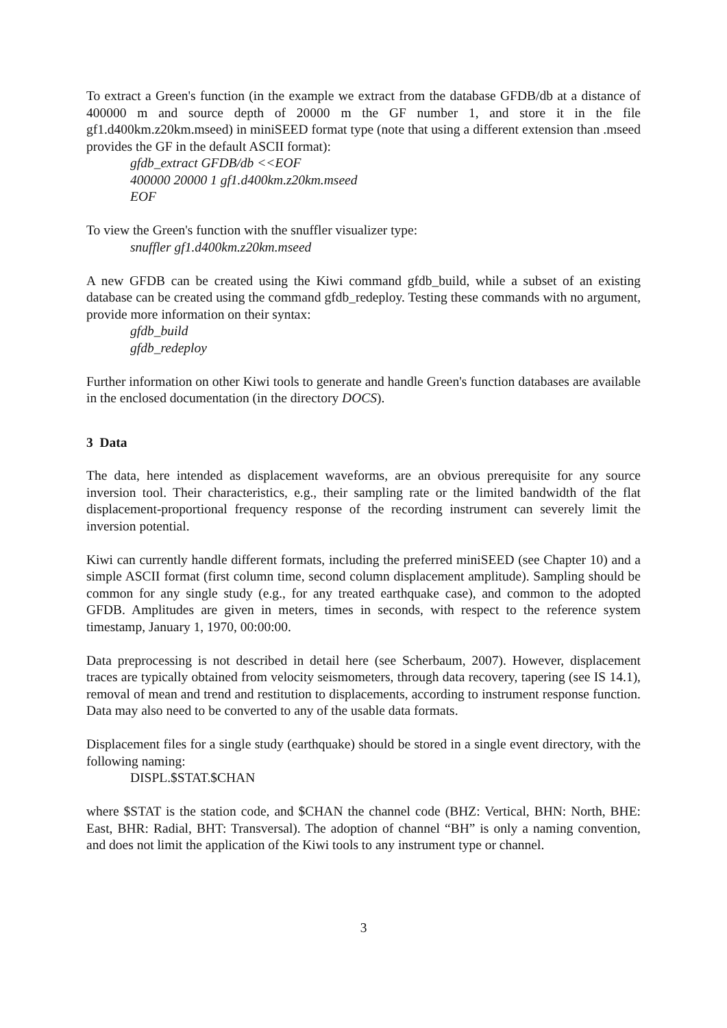To extract a Green's function (in the example we extract from the database GFDB/db at a distance of 400000 m and source depth of 20000 m the GF number 1, and store it in the file gf1.d400km.z20km.mseed) in miniSEED format type (note that using a different extension than .mseed provides the GF in the default ASCII format):
gfdb_extract GFDB/db <<EOF
400000 20000 1 gf1.d400km.z20km.mseed
EOF
To view the Green's function with the snuffler visualizer type:
snuffler gf1.d400km.z20km.mseed
A new GFDB can be created using the Kiwi command gfdb_build, while a subset of an existing database can be created using the command gfdb_redeploy. Testing these commands with no argument, provide more information on their syntax:
gfdb_build
gfdb_redeploy
Further information on other Kiwi tools to generate and handle Green's function databases are available in the enclosed documentation (in the directory DOCS).
3 Data
The data, here intended as displacement waveforms, are an obvious prerequisite for any source inversion tool. Their characteristics, e.g., their sampling rate or the limited bandwidth of the flat displacement-proportional frequency response of the recording instrument can severely limit the inversion potential.
Kiwi can currently handle different formats, including the preferred miniSEED (see Chapter 10) and a simple ASCII format (first column time, second column displacement amplitude). Sampling should be common for any single study (e.g., for any treated earthquake case), and common to the adopted GFDB. Amplitudes are given in meters, times in seconds, with respect to the reference system timestamp, January 1, 1970, 00:00:00.
Data preprocessing is not described in detail here (see Scherbaum, 2007). However, displacement traces are typically obtained from velocity seismometers, through data recovery, tapering (see IS 14.1), removal of mean and trend and restitution to displacements, according to instrument response function. Data may also need to be converted to any of the usable data formats.
Displacement files for a single study (earthquake) should be stored in a single event directory, with the following naming:
DISPL.$STAT.$CHAN
where $STAT is the station code, and $CHAN the channel code (BHZ: Vertical, BHN: North, BHE: East, BHR: Radial, BHT: Transversal). The adoption of channel “BH” is only a naming convention, and does not limit the application of the Kiwi tools to any instrument type or channel.
3